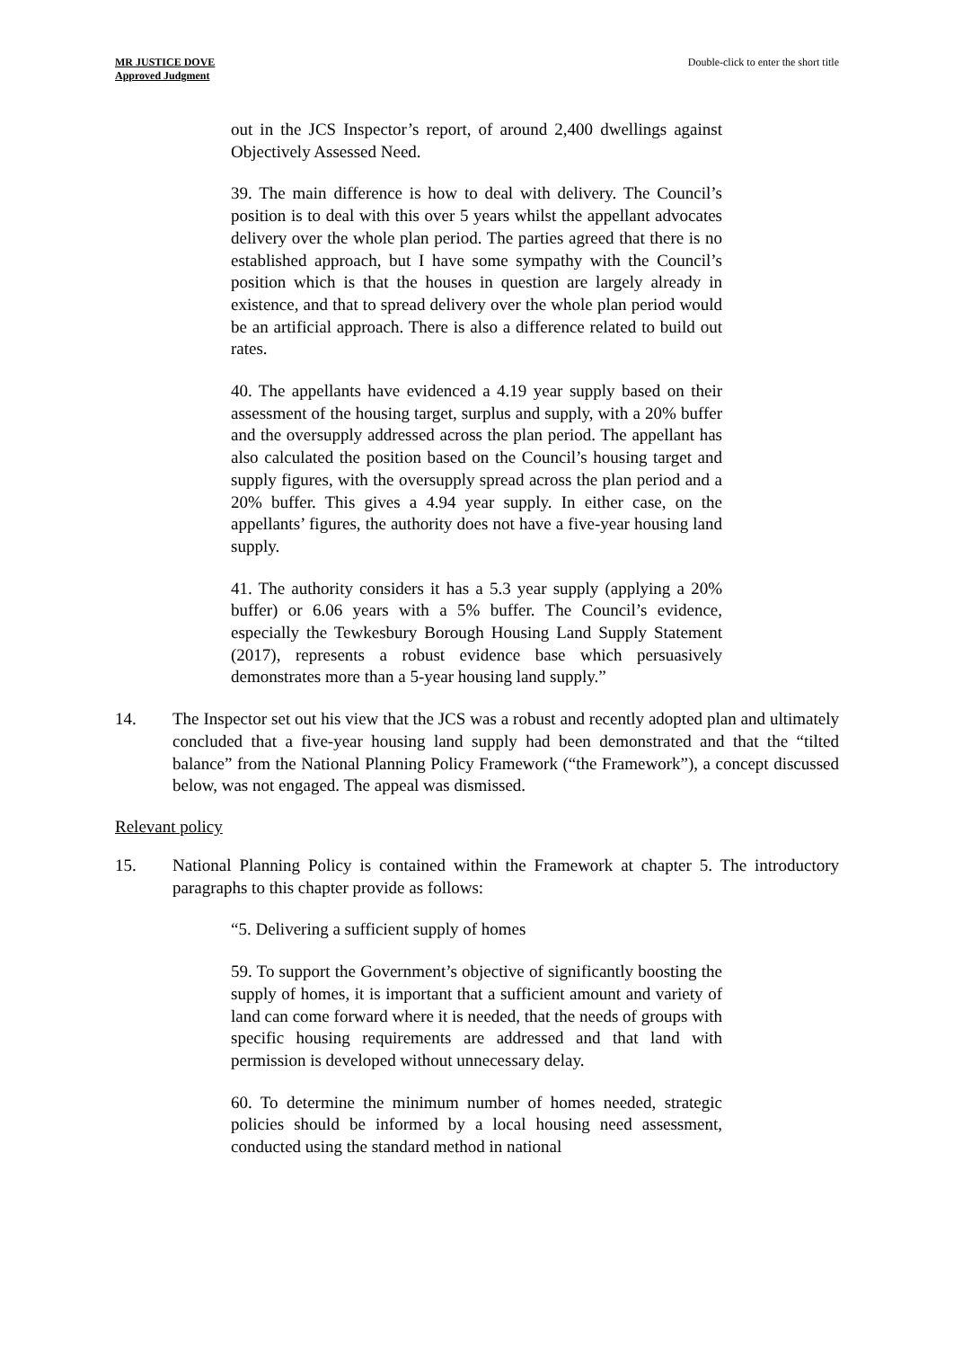MR JUSTICE DOVE
Approved Judgment
Double-click to enter the short title
out in the JCS Inspector’s report, of around 2,400 dwellings against Objectively Assessed Need.
39. The main difference is how to deal with delivery. The Council’s position is to deal with this over 5 years whilst the appellant advocates delivery over the whole plan period. The parties agreed that there is no established approach, but I have some sympathy with the Council’s position which is that the houses in question are largely already in existence, and that to spread delivery over the whole plan period would be an artificial approach. There is also a difference related to build out rates.
40. The appellants have evidenced a 4.19 year supply based on their assessment of the housing target, surplus and supply, with a 20% buffer and the oversupply addressed across the plan period. The appellant has also calculated the position based on the Council’s housing target and supply figures, with the oversupply spread across the plan period and a 20% buffer. This gives a 4.94 year supply. In either case, on the appellants’ figures, the authority does not have a five-year housing land supply.
41. The authority considers it has a 5.3 year supply (applying a 20% buffer) or 6.06 years with a 5% buffer. The Council’s evidence, especially the Tewkesbury Borough Housing Land Supply Statement (2017), represents a robust evidence base which persuasively demonstrates more than a 5-year housing land supply.”
14. The Inspector set out his view that the JCS was a robust and recently adopted plan and ultimately concluded that a five-year housing land supply had been demonstrated and that the “tilted balance” from the National Planning Policy Framework (“the Framework”), a concept discussed below, was not engaged. The appeal was dismissed.
Relevant policy
15. National Planning Policy is contained within the Framework at chapter 5. The introductory paragraphs to this chapter provide as follows:
“5. Delivering a sufficient supply of homes
59. To support the Government’s objective of significantly boosting the supply of homes, it is important that a sufficient amount and variety of land can come forward where it is needed, that the needs of groups with specific housing requirements are addressed and that land with permission is developed without unnecessary delay.
60. To determine the minimum number of homes needed, strategic policies should be informed by a local housing need assessment, conducted using the standard method in national